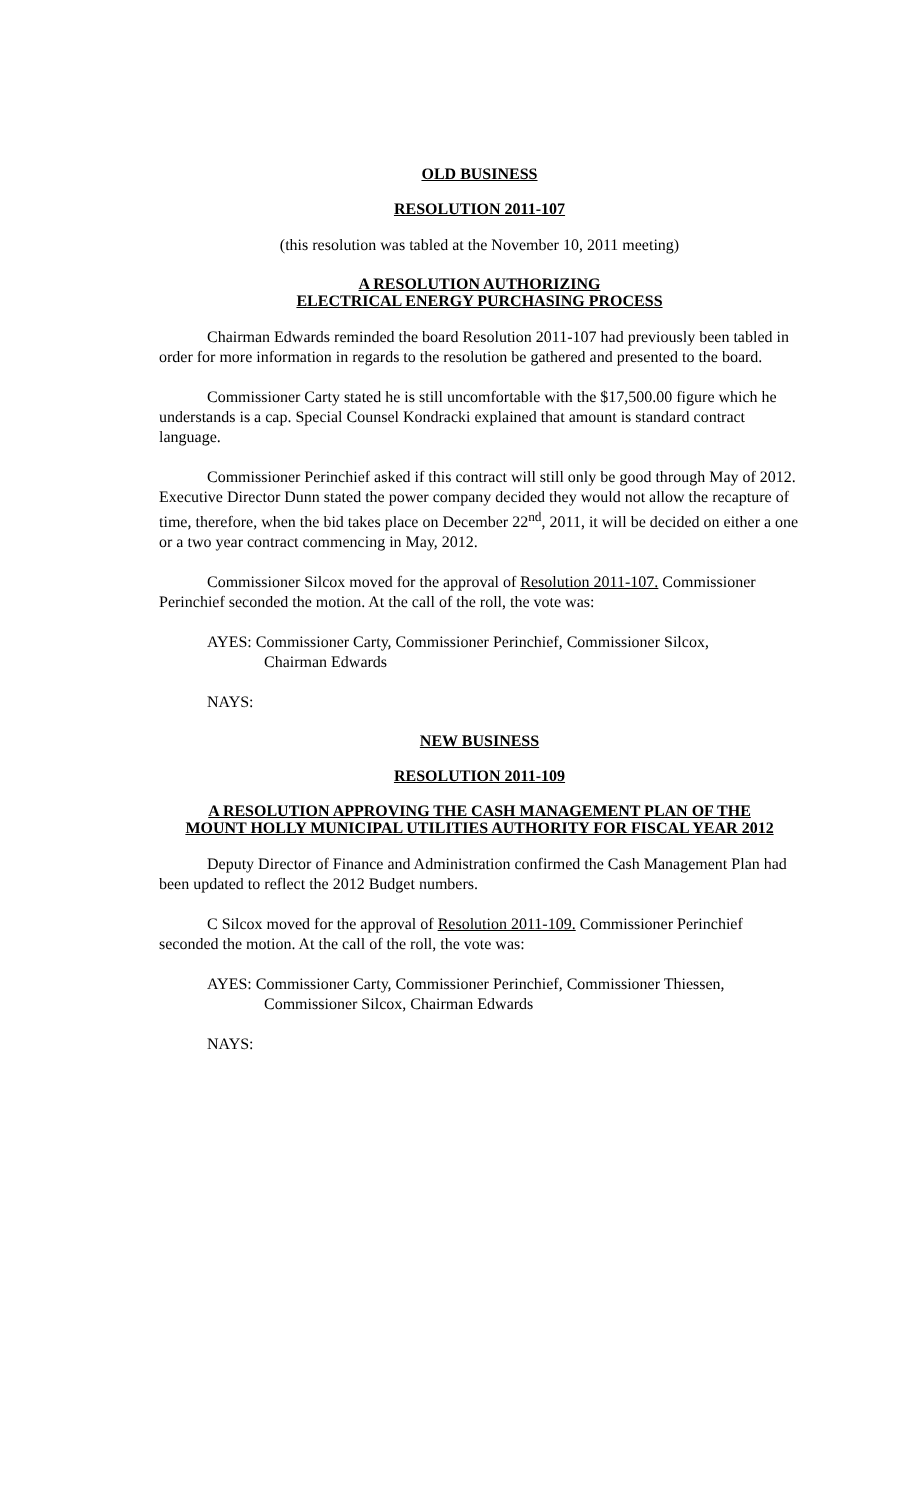OLD BUSINESS
RESOLUTION 2011-107
(this resolution was tabled at the November 10, 2011 meeting)
A RESOLUTION AUTHORIZING
ELECTRICAL ENERGY PURCHASING PROCESS
Chairman Edwards reminded the board Resolution 2011-107 had previously been tabled in order for more information in regards to the resolution be gathered and presented to the board.
Commissioner Carty stated he is still uncomfortable with the $17,500.00 figure which he understands is a cap. Special Counsel Kondracki explained that amount is standard contract language.
Commissioner Perinchief asked if this contract will still only be good through May of 2012. Executive Director Dunn stated the power company decided they would not allow the recapture of time, therefore, when the bid takes place on December 22<sup>nd</sup>, 2011, it will be decided on either a one or a two year contract commencing in May, 2012.
Commissioner Silcox moved for the approval of Resolution 2011-107. Commissioner Perinchief seconded the motion. At the call of the roll, the vote was:
AYES: Commissioner Carty, Commissioner Perinchief, Commissioner Silcox,
Chairman Edwards
NAYS:
NEW BUSINESS
RESOLUTION 2011-109
A RESOLUTION APPROVING THE CASH MANAGEMENT PLAN OF THE
MOUNT HOLLY MUNICIPAL UTILITIES AUTHORITY FOR FISCAL YEAR 2012
Deputy Director of Finance and Administration confirmed the Cash Management Plan had been updated to reflect the 2012 Budget numbers.
C Silcox moved for the approval of Resolution 2011-109. Commissioner Perinchief seconded the motion. At the call of the roll, the vote was:
AYES: Commissioner Carty, Commissioner Perinchief, Commissioner Thiessen,
Commissioner Silcox, Chairman Edwards
NAYS: